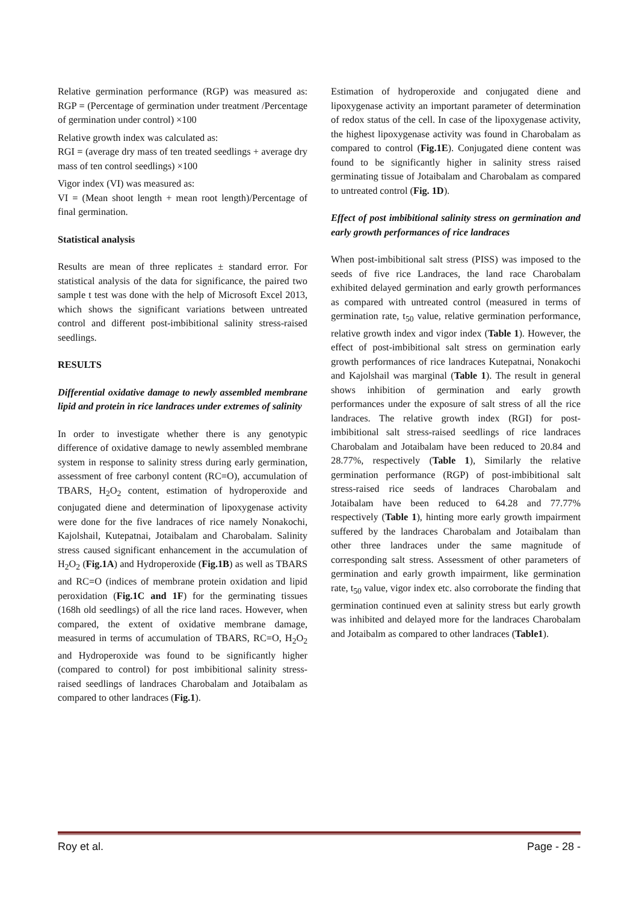Relative germination performance (RGP) was measured as: RGP = (Percentage of germination under treatment /Percentage of germination under control) ×100
Relative growth index was calculated as:
RGI = (average dry mass of ten treated seedlings + average dry mass of ten control seedlings) ×100
Vigor index (VI) was measured as:
VI = (Mean shoot length + mean root length)/Percentage of final germination.
Statistical analysis
Results are mean of three replicates ± standard error. For statistical analysis of the data for significance, the paired two sample t test was done with the help of Microsoft Excel 2013, which shows the significant variations between untreated control and different post-imbibitional salinity stress-raised seedlings.
RESULTS
Differential oxidative damage to newly assembled membrane lipid and protein in rice landraces under extremes of salinity
In order to investigate whether there is any genotypic difference of oxidative damage to newly assembled membrane system in response to salinity stress during early germination, assessment of free carbonyl content (RC=O), accumulation of TBARS, H<sub>2</sub>O<sub>2</sub> content, estimation of hydroperoxide and conjugated diene and determination of lipoxygenase activity were done for the five landraces of rice namely Nonakochi, Kajolshail, Kutepatnai, Jotaibalam and Charobalam. Salinity stress caused significant enhancement in the accumulation of H<sub>2</sub>O<sub>2</sub> (Fig.1A) and Hydroperoxide (Fig.1B) as well as TBARS and RC=O (indices of membrane protein oxidation and lipid peroxidation (Fig.1C and 1F) for the germinating tissues (168h old seedlings) of all the rice land races. However, when compared, the extent of oxidative membrane damage, measured in terms of accumulation of TBARS, RC=O, H<sub>2</sub>O<sub>2</sub> and Hydroperoxide was found to be significantly higher (compared to control) for post imbibitional salinity stress-raised seedlings of landraces Charobalam and Jotaibalam as compared to other landraces (Fig.1).
Estimation of hydroperoxide and conjugated diene and lipoxygenase activity an important parameter of determination of redox status of the cell. In case of the lipoxygenase activity, the highest lipoxygenase activity was found in Charobalam as compared to control (Fig.1E). Conjugated diene content was found to be significantly higher in salinity stress raised germinating tissue of Jotaibalam and Charobalam as compared to untreated control (Fig. 1D).
Effect of post imbibitional salinity stress on germination and early growth performances of rice landraces
When post-imbibitional salt stress (PISS) was imposed to the seeds of five rice Landraces, the land race Charobalam exhibited delayed germination and early growth performances as compared with untreated control (measured in terms of germination rate, t<sub>50</sub> value, relative germination performance, relative growth index and vigor index (Table 1). However, the effect of post-imbibitional salt stress on germination early growth performances of rice landraces Kutepatnai, Nonakochi and Kajolshail was marginal (Table 1). The result in general shows inhibition of germination and early growth performances under the exposure of salt stress of all the rice landraces. The relative growth index (RGI) for post-imbibitional salt stress-raised seedlings of rice landraces Charobalam and Jotaibalam have been reduced to 20.84 and 28.77%, respectively (Table 1), Similarly the relative germination performance (RGP) of post-imbibitional salt stress-raised rice seeds of landraces Charobalam and Jotaibalam have been reduced to 64.28 and 77.77% respectively (Table 1), hinting more early growth impairment suffered by the landraces Charobalam and Jotaibalam than other three landraces under the same magnitude of corresponding salt stress. Assessment of other parameters of germination and early growth impairment, like germination rate, t<sub>50</sub> value, vigor index etc. also corroborate the finding that germination continued even at salinity stress but early growth was inhibited and delayed more for the landraces Charobalam and Jotaibalm as compared to other landraces (Table1).
Roy et al. Page - 28 -